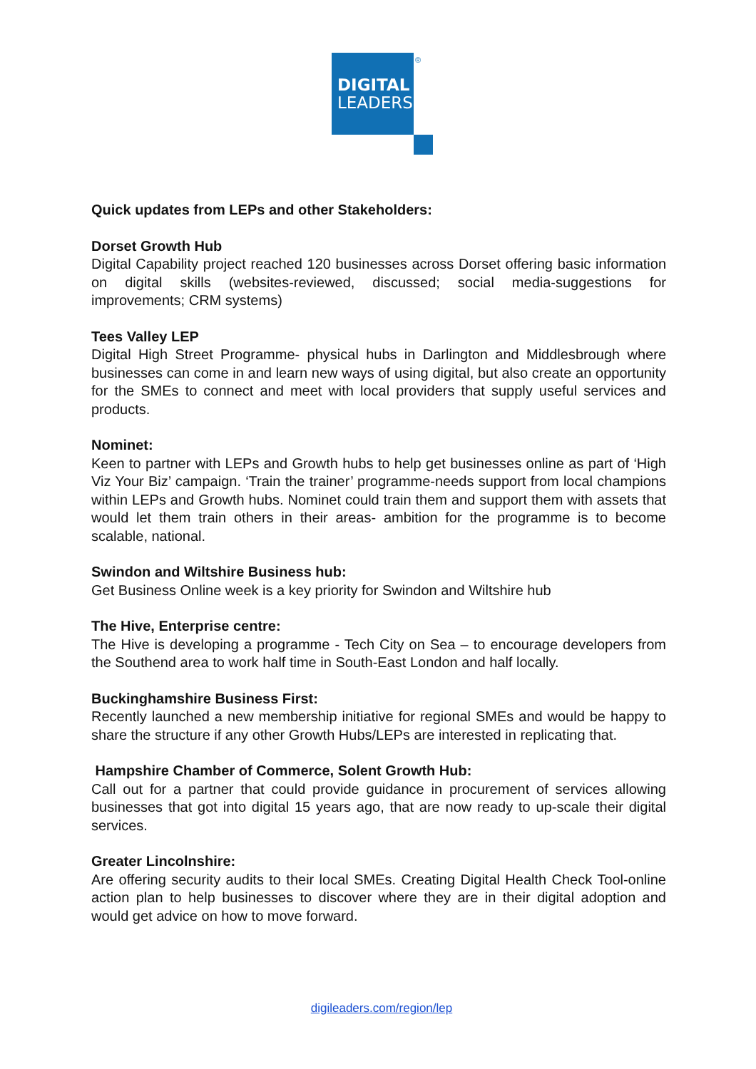DIGITAL
LEADERS
®
Quick updates from LEPs and other Stakeholders:
Dorset Growth Hub
Digital Capability project reached 120 businesses across Dorset offering basic information on digital skills (websites-reviewed, discussed; social media-suggestions for improvements; CRM systems)
Tees Valley LEP
Digital High Street Programme- physical hubs in Darlington and Middlesbrough where businesses can come in and learn new ways of using digital, but also create an opportunity for the SMEs to connect and meet with local providers that supply useful services and products.
Nominet:
Keen to partner with LEPs and Growth hubs to help get businesses online as part of ‘High Viz Your Biz’ campaign. ‘Train the trainer’ programme-needs support from local champions within LEPs and Growth hubs. Nominet could train them and support them with assets that would let them train others in their areas- ambition for the programme is to become scalable, national.
Swindon and Wiltshire Business hub:
Get Business Online week is a key priority for Swindon and Wiltshire hub
The Hive, Enterprise centre:
The Hive is developing a programme - Tech City on Sea – to encourage developers from the Southend area to work half time in South-East London and half locally.
Buckinghamshire Business First:
Recently launched a new membership initiative for regional SMEs and would be happy to share the structure if any other Growth Hubs/LEPs are interested in replicating that.
Hampshire Chamber of Commerce, Solent Growth Hub:
Call out for a partner that could provide guidance in procurement of services allowing businesses that got into digital 15 years ago, that are now ready to up-scale their digital services.
Greater Lincolnshire:
Are offering security audits to their local SMEs. Creating Digital Health Check Tool-online action plan to help businesses to discover where they are in their digital adoption and would get advice on how to move forward.
digileaders.com/region/lep